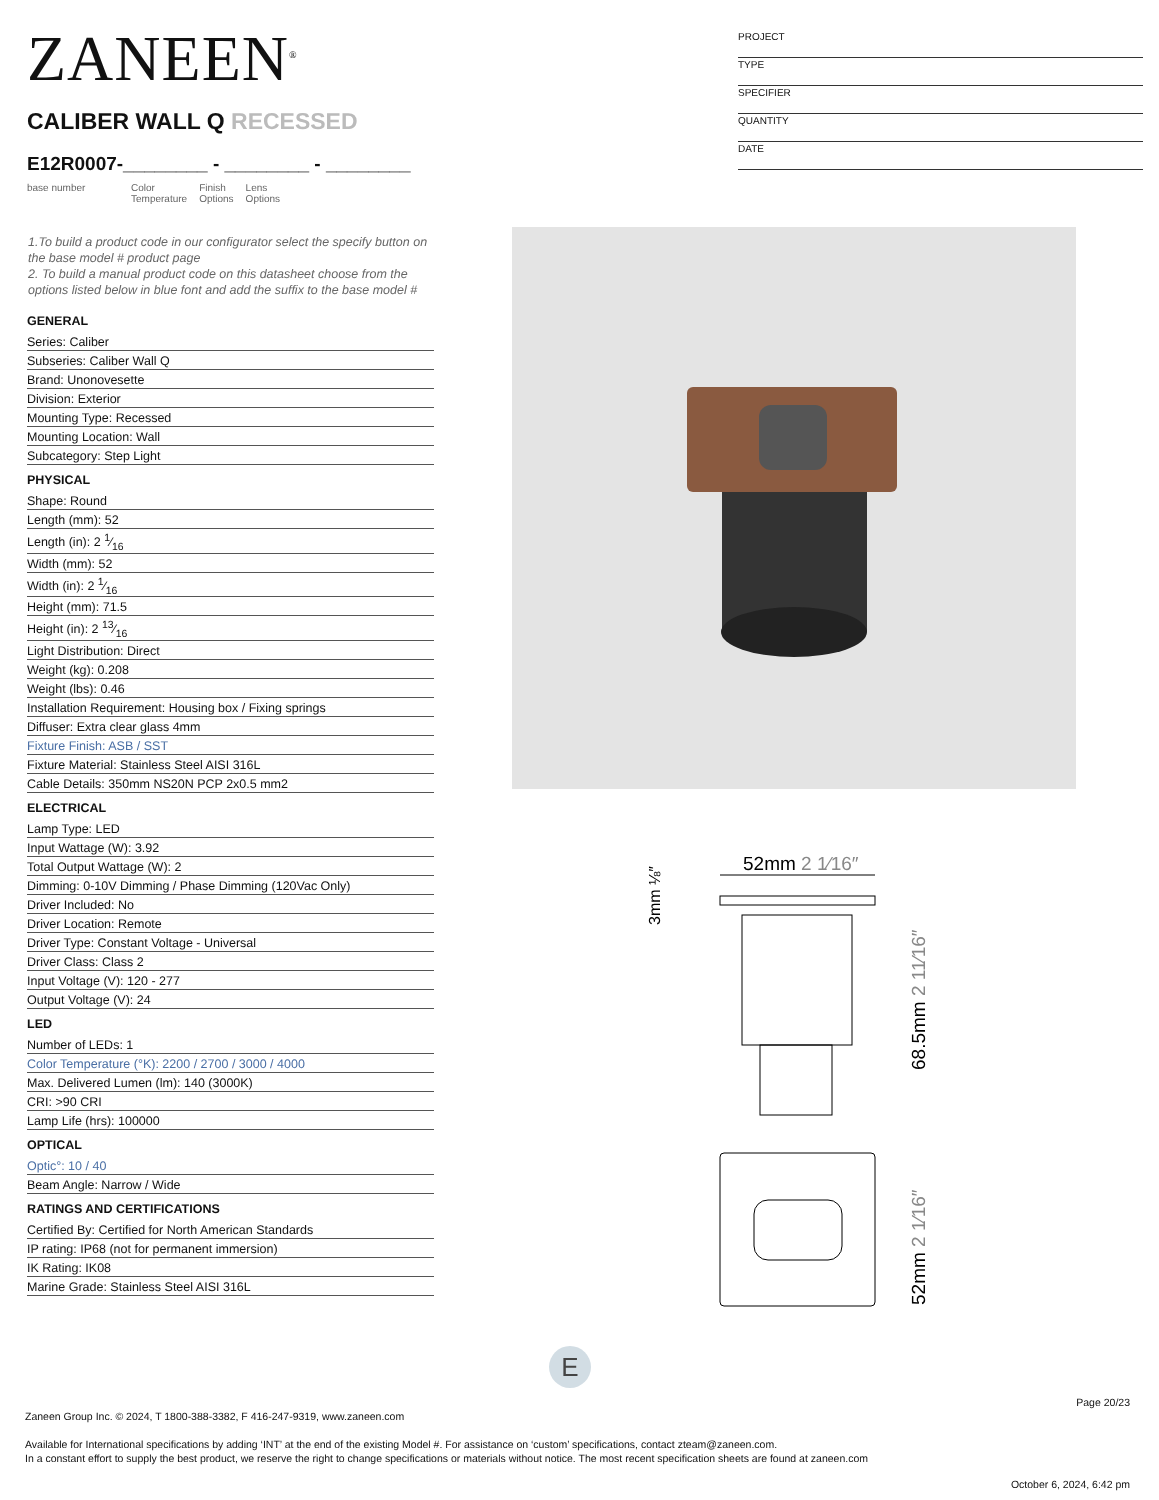ZANEEN<sup>®</sup>
PROJECT
TYPE
SPECIFIER
QUANTITY
DATE
CALIBER WALL Q RECESSED
E12R0007-________ - ________ - ________
base number Color
Temperature
Finish
Options
Lens
Options
1.To build a product code in our configurator select the specify button on the base model # product page
2. To build a manual product code on this datasheet choose from the options listed below in blue font and add the suffix to the base model #
GENERAL
Series: Caliber
Subseries: Caliber Wall Q
Brand: Unonovesette
Division: Exterior
Mounting Type: Recessed
Mounting Location: Wall
Subcategory: Step Light
PHYSICAL
Shape: Round
Length (mm): 52
Length (in): 2 1⁄16
Width (mm): 52
Width (in): 2 1⁄16
Height (mm): 71.5
Height (in): 2 13⁄16
Light Distribution: Direct
Weight (kg): 0.208
Weight (lbs): 0.46
Installation Requirement: Housing box / Fixing springs
Diffuser: Extra clear glass 4mm
Fixture Finish: ASB / SST
Fixture Material: Stainless Steel AISI 316L
Cable Details: 350mm NS20N PCP 2x0.5 mm2
ELECTRICAL
Lamp Type: LED
Input Wattage (W): 3.92
Total Output Wattage (W): 2
Dimming: 0-10V Dimming / Phase Dimming (120Vac Only)
Driver Included: No
Driver Location: Remote
Driver Type: Constant Voltage - Universal
Driver Class: Class 2
Input Voltage (V): 120 - 277
Output Voltage (V): 24
LED
Number of LEDs: 1
Color Temperature (°K): 2200 / 2700 / 3000 / 4000
Max. Delivered Lumen (lm): 140 (3000K)
CRI: >90 CRI
Lamp Life (hrs): 100000
OPTICAL
Optic°: 10 / 40
Beam Angle: Narrow / Wide
RATINGS AND CERTIFICATIONS
Certified By: Certified for North American Standards
IP rating: IP68 (not for permanent immersion)
IK Rating: IK08
Marine Grade: Stainless Steel AISI 316L
52mm 2 1⁄16″
3mm ⅛″
68.5mm 2 11⁄16″
52mm 2 1⁄16″
E
Page 20/23
Zaneen Group Inc. © 2024, T 1800-388-3382, F 416-247-9319, www.zaneen.com
Available for International specifications by adding ‘INT’ at the end of the existing Model #. For assistance on ‘custom’ specifications, contact zteam@zaneen.com.
In a constant effort to supply the best product, we reserve the right to change specifications or materials without notice. The most recent specification sheets are found at zaneen.com
October 6, 2024, 6:42 pm